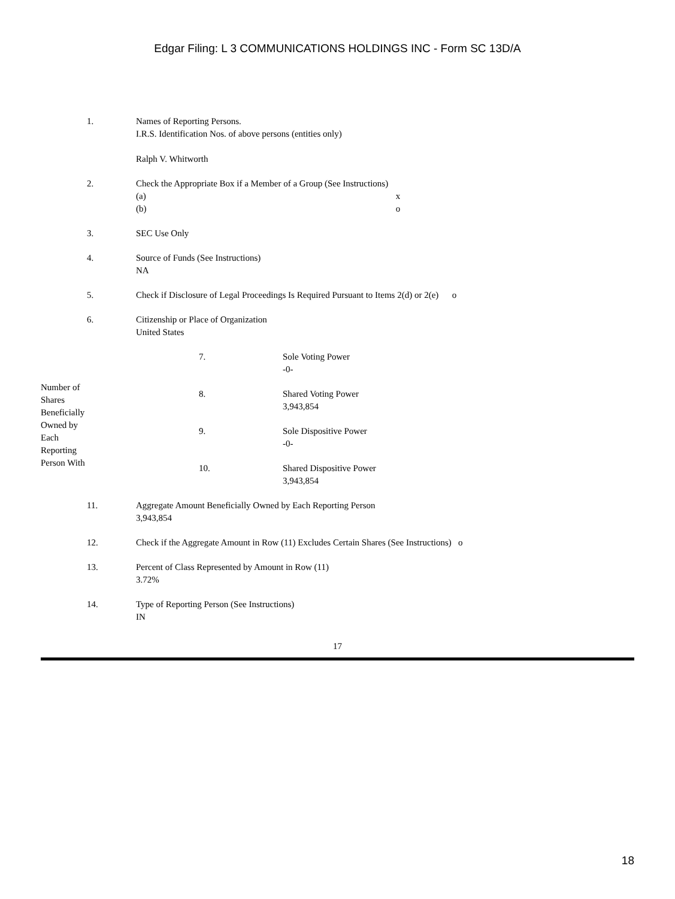Edgar Filing: L 3 COMMUNICATIONS HOLDINGS INC - Form SC 13D/A
1. Names of Reporting Persons.
I.R.S. Identification Nos. of above persons (entities only)
Ralph V. Whitworth
2. Check the Appropriate Box if a Member of a Group (See Instructions)
(a) x
(b) o
3. SEC Use Only
4. Source of Funds (See Instructions)
NA
5. Check if Disclosure of Legal Proceedings Is Required Pursuant to Items 2(d) or 2(e) o
6. Citizenship or Place of Organization
United States
| Number of Shares Beneficially Owned by Each Reporting Person With | 7. | Sole Voting Power -0- |
| | 8. | Shared Voting Power 3,943,854 |
| | 9. | Sole Dispositive Power -0- |
| | 10. | Shared Dispositive Power 3,943,854 |
11. Aggregate Amount Beneficially Owned by Each Reporting Person
3,943,854
12. Check if the Aggregate Amount in Row (11) Excludes Certain Shares (See Instructions) o
13. Percent of Class Represented by Amount in Row (11)
3.72%
14. Type of Reporting Person (See Instructions)
IN
17
18